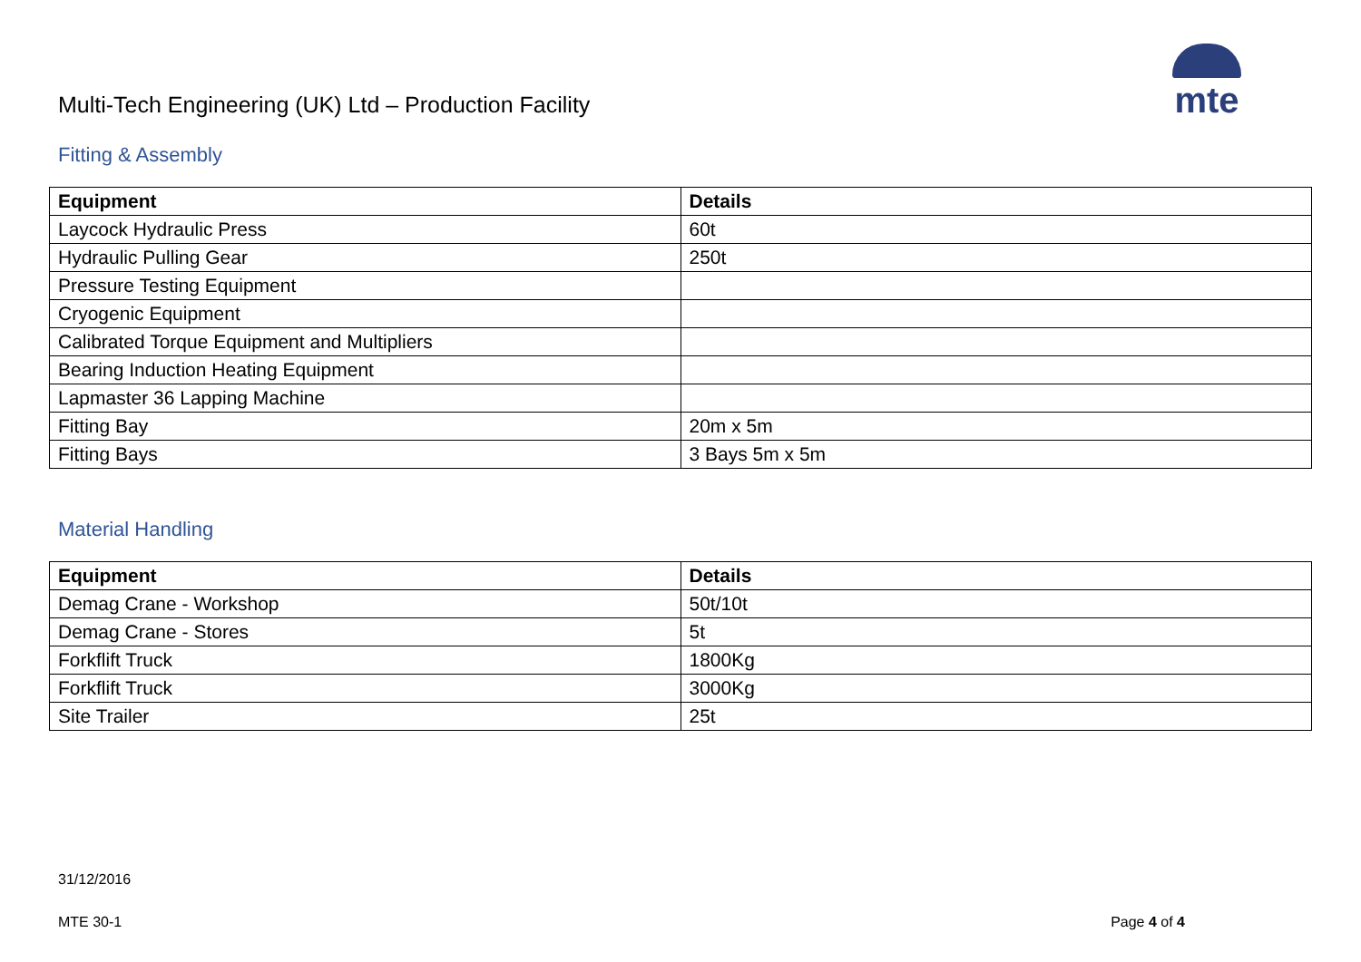Multi-Tech Engineering (UK) Ltd – Production Facility
mte
Fitting & Assembly
| Equipment | Details |
| --- | --- |
| Laycock Hydraulic Press | 60t |
| Hydraulic Pulling Gear | 250t |
| Pressure Testing Equipment | |
| Cryogenic Equipment | |
| Calibrated Torque Equipment and Multipliers | |
| Bearing Induction Heating Equipment | |
| Lapmaster 36 Lapping Machine | |
| Fitting Bay | 20m x 5m |
| Fitting Bays | 3 Bays 5m x 5m |
Material Handling
| Equipment | Details |
| --- | --- |
| Demag Crane - Workshop | 50t/10t |
| Demag Crane - Stores | 5t |
| Forkflift Truck | 1800Kg |
| Forkflift Truck | 3000Kg |
| Site Trailer | 25t |
31/12/2016
MTE 30-1 Page 4 of 4